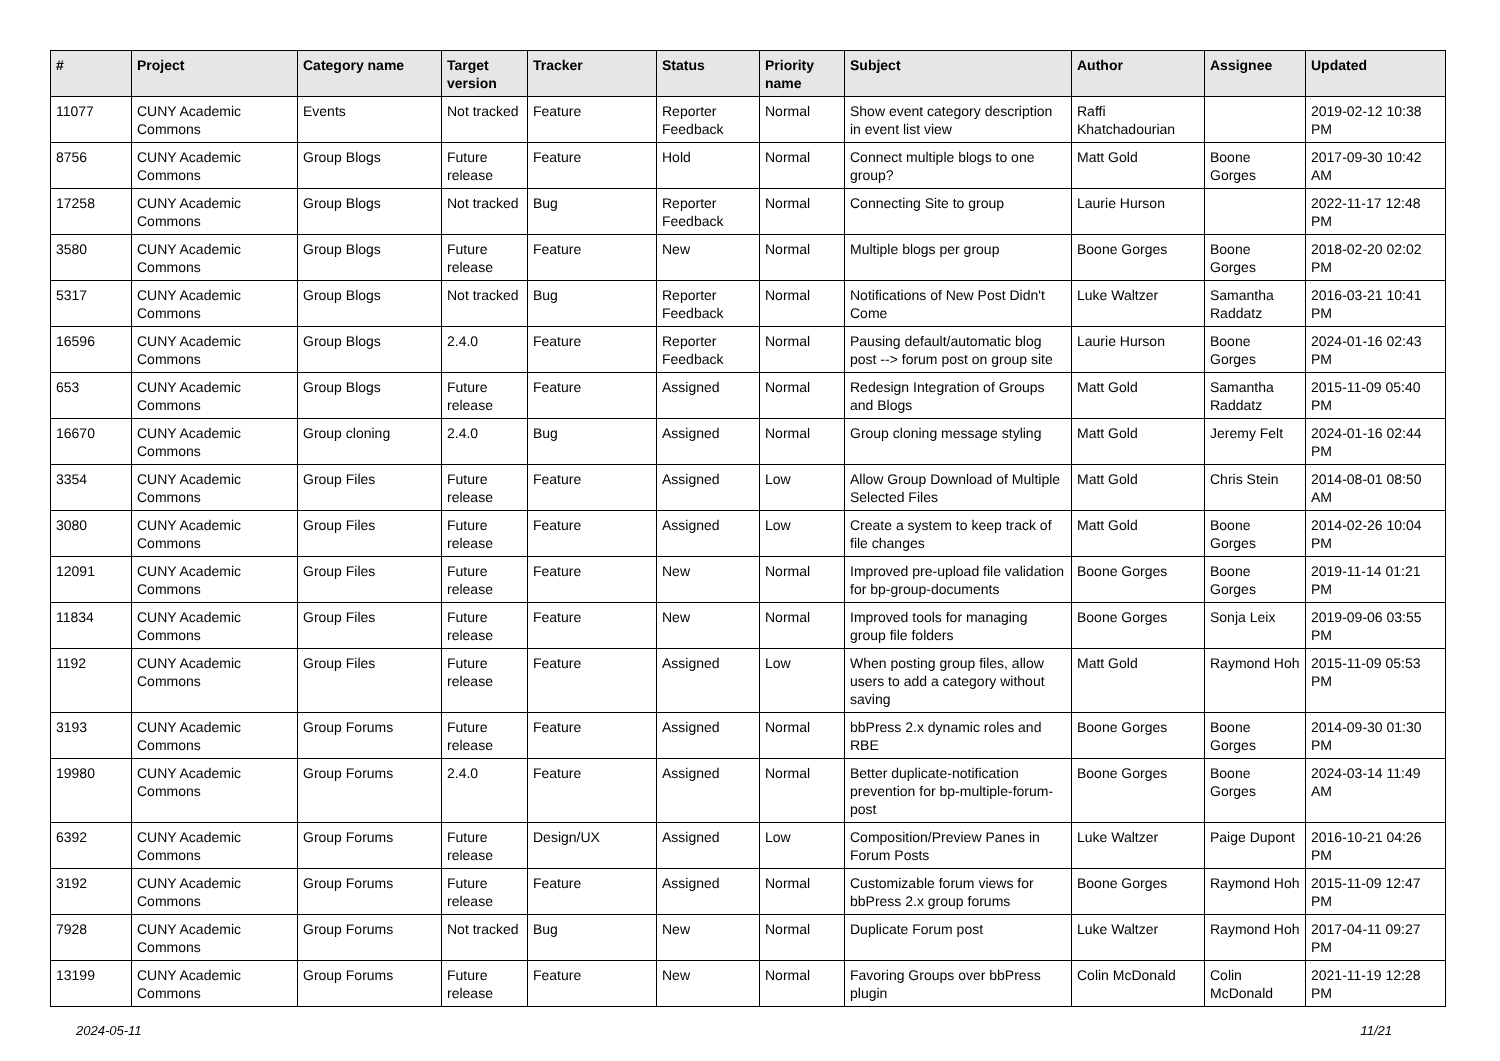| # | Project | Category name | Target version | Tracker | Status | Priority name | Subject | Author | Assignee | Updated |
| --- | --- | --- | --- | --- | --- | --- | --- | --- | --- | --- |
| 11077 | CUNY Academic Commons | Events | Not tracked | Feature | Reporter Feedback | Normal | Show event category description in event list view | Raffi Khatchadourian | | 2019-02-12 10:38 PM |
| 8756 | CUNY Academic Commons | Group Blogs | Future release | Feature | Hold | Normal | Connect multiple blogs to one group? | Matt Gold | Boone Gorges | 2017-09-30 10:42 AM |
| 17258 | CUNY Academic Commons | Group Blogs | Not tracked | Bug | Reporter Feedback | Normal | Connecting Site to group | Laurie Hurson | | 2022-11-17 12:48 PM |
| 3580 | CUNY Academic Commons | Group Blogs | Future release | Feature | New | Normal | Multiple blogs per group | Boone Gorges | Boone Gorges | 2018-02-20 02:02 PM |
| 5317 | CUNY Academic Commons | Group Blogs | Not tracked | Bug | Reporter Feedback | Normal | Notifications of New Post Didn't Come | Luke Waltzer | Samantha Raddatz | 2016-03-21 10:41 PM |
| 16596 | CUNY Academic Commons | Group Blogs | 2.4.0 | Feature | Reporter Feedback | Normal | Pausing default/automatic blog post --> forum post on group site | Laurie Hurson | Boone Gorges | 2024-01-16 02:43 PM |
| 653 | CUNY Academic Commons | Group Blogs | Future release | Feature | Assigned | Normal | Redesign Integration of Groups and Blogs | Matt Gold | Samantha Raddatz | 2015-11-09 05:40 PM |
| 16670 | CUNY Academic Commons | Group cloning | 2.4.0 | Bug | Assigned | Normal | Group cloning message styling | Matt Gold | Jeremy Felt | 2024-01-16 02:44 PM |
| 3354 | CUNY Academic Commons | Group Files | Future release | Feature | Assigned | Low | Allow Group Download of Multiple Selected Files | Matt Gold | Chris Stein | 2014-08-01 08:50 AM |
| 3080 | CUNY Academic Commons | Group Files | Future release | Feature | Assigned | Low | Create a system to keep track of file changes | Matt Gold | Boone Gorges | 2014-02-26 10:04 PM |
| 12091 | CUNY Academic Commons | Group Files | Future release | Feature | New | Normal | Improved pre-upload file validation for bp-group-documents | Boone Gorges | Boone Gorges | 2019-11-14 01:21 PM |
| 11834 | CUNY Academic Commons | Group Files | Future release | Feature | New | Normal | Improved tools for managing group file folders | Boone Gorges | Sonja Leix | 2019-09-06 03:55 PM |
| 1192 | CUNY Academic Commons | Group Files | Future release | Feature | Assigned | Low | When posting group files, allow users to add a category without saving | Matt Gold | Raymond Hoh | 2015-11-09 05:53 PM |
| 3193 | CUNY Academic Commons | Group Forums | Future release | Feature | Assigned | Normal | bbPress 2.x dynamic roles and RBE | Boone Gorges | Boone Gorges | 2014-09-30 01:30 PM |
| 19980 | CUNY Academic Commons | Group Forums | 2.4.0 | Feature | Assigned | Normal | Better duplicate-notification prevention for bp-multiple-forum-post | Boone Gorges | Boone Gorges | 2024-03-14 11:49 AM |
| 6392 | CUNY Academic Commons | Group Forums | Future release | Design/UX | Assigned | Low | Composition/Preview Panes in Forum Posts | Luke Waltzer | Paige Dupont | 2016-10-21 04:26 PM |
| 3192 | CUNY Academic Commons | Group Forums | Future release | Feature | Assigned | Normal | Customizable forum views for bbPress 2.x group forums | Boone Gorges | Raymond Hoh | 2015-11-09 12:47 PM |
| 7928 | CUNY Academic Commons | Group Forums | Not tracked | Bug | New | Normal | Duplicate Forum post | Luke Waltzer | Raymond Hoh | 2017-04-11 09:27 PM |
| 13199 | CUNY Academic Commons | Group Forums | Future release | Feature | New | Normal | Favoring Groups over bbPress plugin | Colin McDonald | Colin McDonald | 2021-11-19 12:28 PM |
2024-05-11 11/21